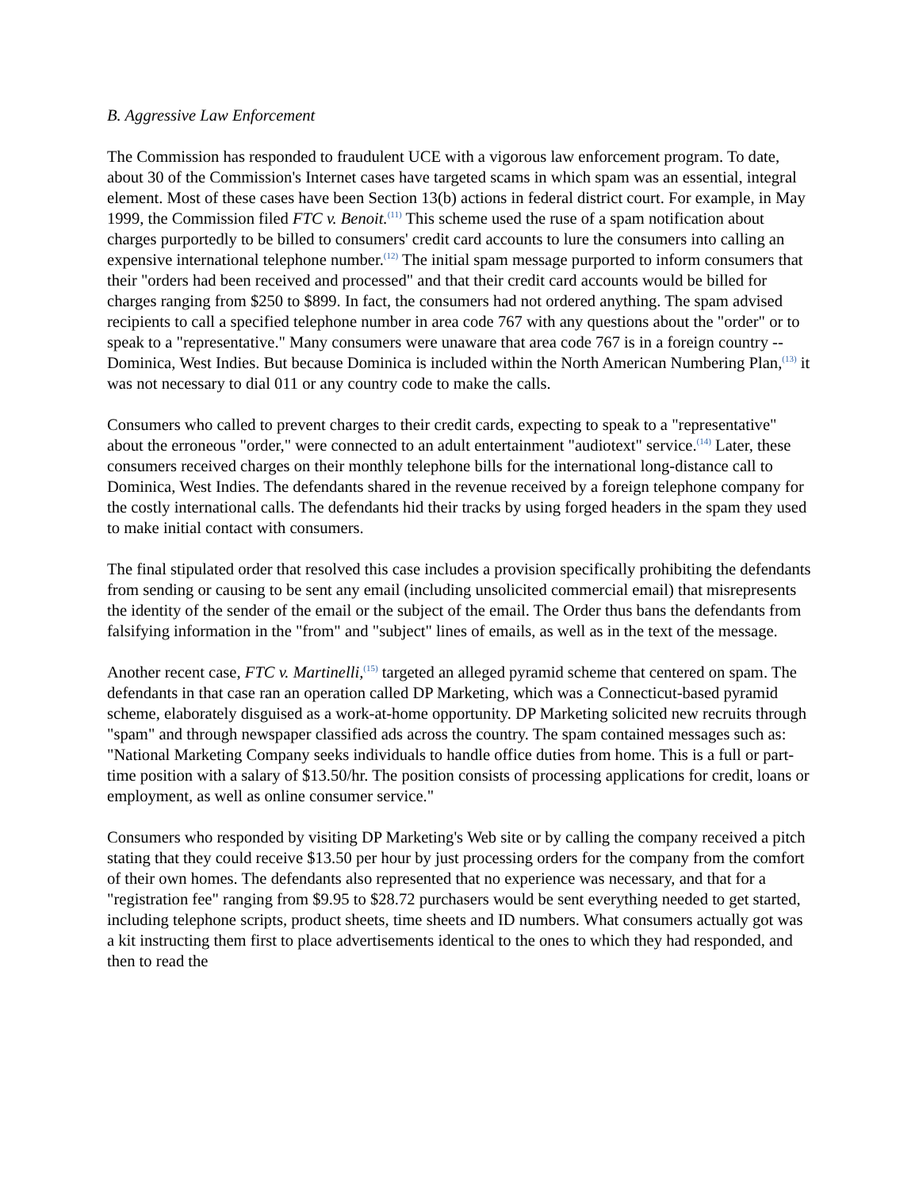B. Aggressive Law Enforcement
The Commission has responded to fraudulent UCE with a vigorous law enforcement program. To date, about 30 of the Commission's Internet cases have targeted scams in which spam was an essential, integral element. Most of these cases have been Section 13(b) actions in federal district court. For example, in May 1999, the Commission filed FTC v. Benoit.<sup>(11)</sup> This scheme used the ruse of a spam notification about charges purportedly to be billed to consumers' credit card accounts to lure the consumers into calling an expensive international telephone number.<sup>(12)</sup> The initial spam message purported to inform consumers that their "orders had been received and processed" and that their credit card accounts would be billed for charges ranging from $250 to $899. In fact, the consumers had not ordered anything. The spam advised recipients to call a specified telephone number in area code 767 with any questions about the "order" or to speak to a "representative." Many consumers were unaware that area code 767 is in a foreign country -- Dominica, West Indies. But because Dominica is included within the North American Numbering Plan,<sup>(13)</sup> it was not necessary to dial 011 or any country code to make the calls.
Consumers who called to prevent charges to their credit cards, expecting to speak to a "representative" about the erroneous "order," were connected to an adult entertainment "audiotext" service.<sup>(14)</sup> Later, these consumers received charges on their monthly telephone bills for the international long-distance call to Dominica, West Indies. The defendants shared in the revenue received by a foreign telephone company for the costly international calls. The defendants hid their tracks by using forged headers in the spam they used to make initial contact with consumers.
The final stipulated order that resolved this case includes a provision specifically prohibiting the defendants from sending or causing to be sent any email (including unsolicited commercial email) that misrepresents the identity of the sender of the email or the subject of the email. The Order thus bans the defendants from falsifying information in the "from" and "subject" lines of emails, as well as in the text of the message.
Another recent case, FTC v. Martinelli,<sup>(15)</sup> targeted an alleged pyramid scheme that centered on spam. The defendants in that case ran an operation called DP Marketing, which was a Connecticut-based pyramid scheme, elaborately disguised as a work-at-home opportunity. DP Marketing solicited new recruits through "spam" and through newspaper classified ads across the country. The spam contained messages such as: "National Marketing Company seeks individuals to handle office duties from home. This is a full or part-time position with a salary of $13.50/hr. The position consists of processing applications for credit, loans or employment, as well as online consumer service."
Consumers who responded by visiting DP Marketing's Web site or by calling the company received a pitch stating that they could receive $13.50 per hour by just processing orders for the company from the comfort of their own homes. The defendants also represented that no experience was necessary, and that for a "registration fee" ranging from $9.95 to $28.72 purchasers would be sent everything needed to get started, including telephone scripts, product sheets, time sheets and ID numbers. What consumers actually got was a kit instructing them first to place advertisements identical to the ones to which they had responded, and then to read the